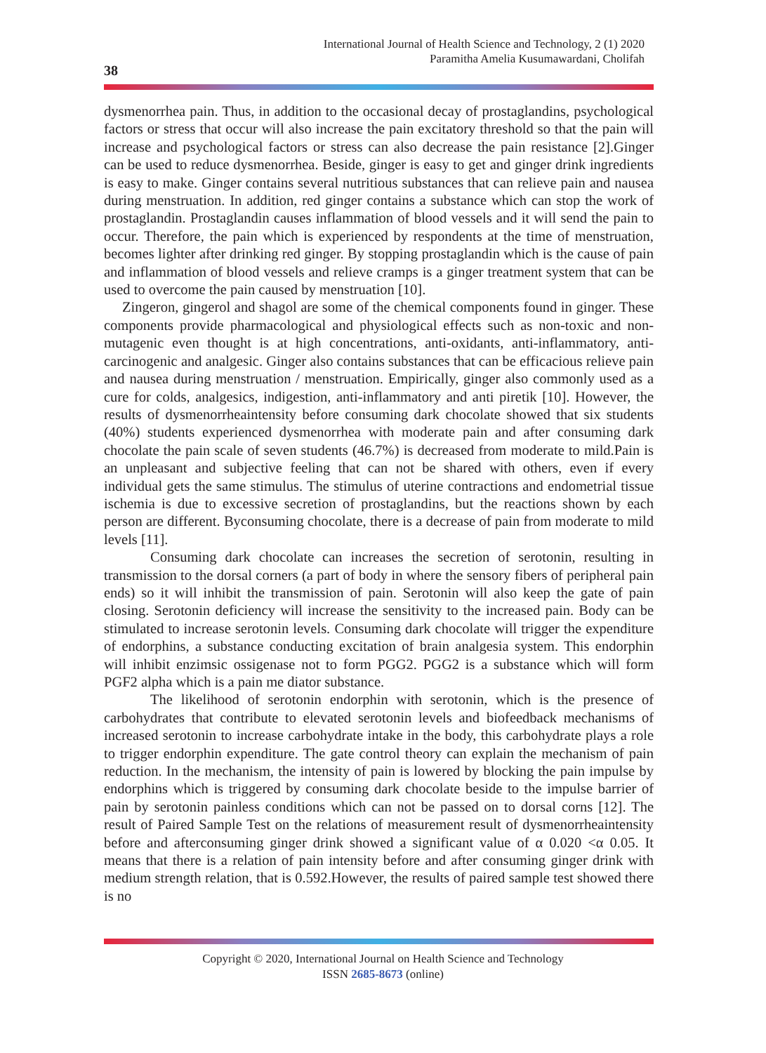International Journal of Health Science and Technology, 2 (1) 2020
Paramitha Amelia Kusumawardani, Cholifah
38
dysmenorrhea pain. Thus, in addition to the occasional decay of prostaglandins, psychological factors or stress that occur will also increase the pain excitatory threshold so that the pain will increase and psychological factors or stress can also decrease the pain resistance [2].Ginger can be used to reduce dysmenorrhea. Beside, ginger is easy to get and ginger drink ingredients is easy to make. Ginger contains several nutritious substances that can relieve pain and nausea during menstruation. In addition, red ginger contains a substance which can stop the work of prostaglandin. Prostaglandin causes inflammation of blood vessels and it will send the pain to occur. Therefore, the pain which is experienced by respondents at the time of menstruation, becomes lighter after drinking red ginger. By stopping prostaglandin which is the cause of pain and inflammation of blood vessels and relieve cramps is a ginger treatment system that can be used to overcome the pain caused by menstruation [10].
Zingeron, gingerol and shagol are some of the chemical components found in ginger. These components provide pharmacological and physiological effects such as non-toxic and non-mutagenic even thought is at high concentrations, anti-oxidants, anti-inflammatory, anti-carcinogenic and analgesic. Ginger also contains substances that can be efficacious relieve pain and nausea during menstruation / menstruation. Empirically, ginger also commonly used as a cure for colds, analgesics, indigestion, anti-inflammatory and anti piretik [10]. However, the results of dysmenorrheaintensity before consuming dark chocolate showed that six students (40%) students experienced dysmenorrhea with moderate pain and after consuming dark chocolate the pain scale of seven students (46.7%) is decreased from moderate to mild.Pain is an unpleasant and subjective feeling that can not be shared with others, even if every individual gets the same stimulus. The stimulus of uterine contractions and endometrial tissue ischemia is due to excessive secretion of prostaglandins, but the reactions shown by each person are different. Byconsuming chocolate, there is a decrease of pain from moderate to mild levels [11].
Consuming dark chocolate can increases the secretion of serotonin, resulting in transmission to the dorsal corners (a part of body in where the sensory fibers of peripheral pain ends) so it will inhibit the transmission of pain. Serotonin will also keep the gate of pain closing. Serotonin deficiency will increase the sensitivity to the increased pain. Body can be stimulated to increase serotonin levels. Consuming dark chocolate will trigger the expenditure of endorphins, a substance conducting excitation of brain analgesia system. This endorphin will inhibit enzimsic ossigenase not to form PGG2. PGG2 is a substance which will form PGF2 alpha which is a pain me diator substance.
The likelihood of serotonin endorphin with serotonin, which is the presence of carbohydrates that contribute to elevated serotonin levels and biofeedback mechanisms of increased serotonin to increase carbohydrate intake in the body, this carbohydrate plays a role to trigger endorphin expenditure. The gate control theory can explain the mechanism of pain reduction. In the mechanism, the intensity of pain is lowered by blocking the pain impulse by endorphins which is triggered by consuming dark chocolate beside to the impulse barrier of pain by serotonin painless conditions which can not be passed on to dorsal corns [12]. The result of Paired Sample Test on the relations of measurement result of dysmenorrheaintensity before and afterconsuming ginger drink showed a significant value of α 0.020 <α 0.05. It means that there is a relation of pain intensity before and after consuming ginger drink with medium strength relation, that is 0.592.However, the results of paired sample test showed there is no
Copyright © 2020, International Journal on Health Science and Technology
ISSN 2685-8673 (online)